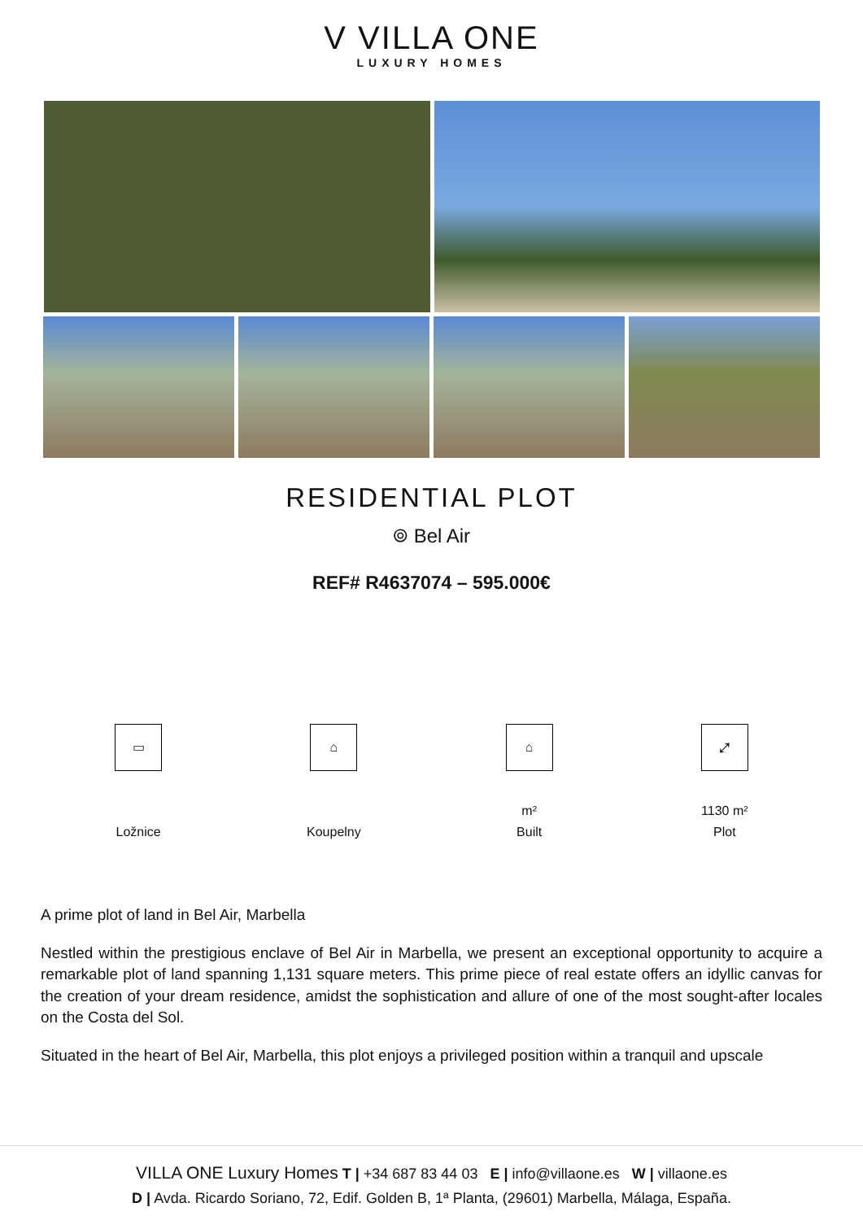V VILLA ONE
LUXURY HOMES
RESIDENTIAL PLOT
⌾ Bel Air
REF# R4637074 – 595.000€
▭
Ložnice
⌂
Koupelny
⌂
m²
Built
⤢
1130 m²
Plot
A prime plot of land in Bel Air, Marbella
Nestled within the prestigious enclave of Bel Air in Marbella, we present an exceptional opportunity to acquire a remarkable plot of land spanning 1,131 square meters. This prime piece of real estate offers an idyllic canvas for the creation of your dream residence, amidst the sophistication and allure of one of the most sought-after locales on the Costa del Sol.
Situated in the heart of Bel Air, Marbella, this plot enjoys a privileged position within a tranquil and upscale
VILLA ONE Luxury Homes T | +34 687 83 44 03 E | info@villaone.es W | villaone.es
D | Avda. Ricardo Soriano, 72, Edif. Golden B, 1ª Planta, (29601) Marbella, Málaga, España.